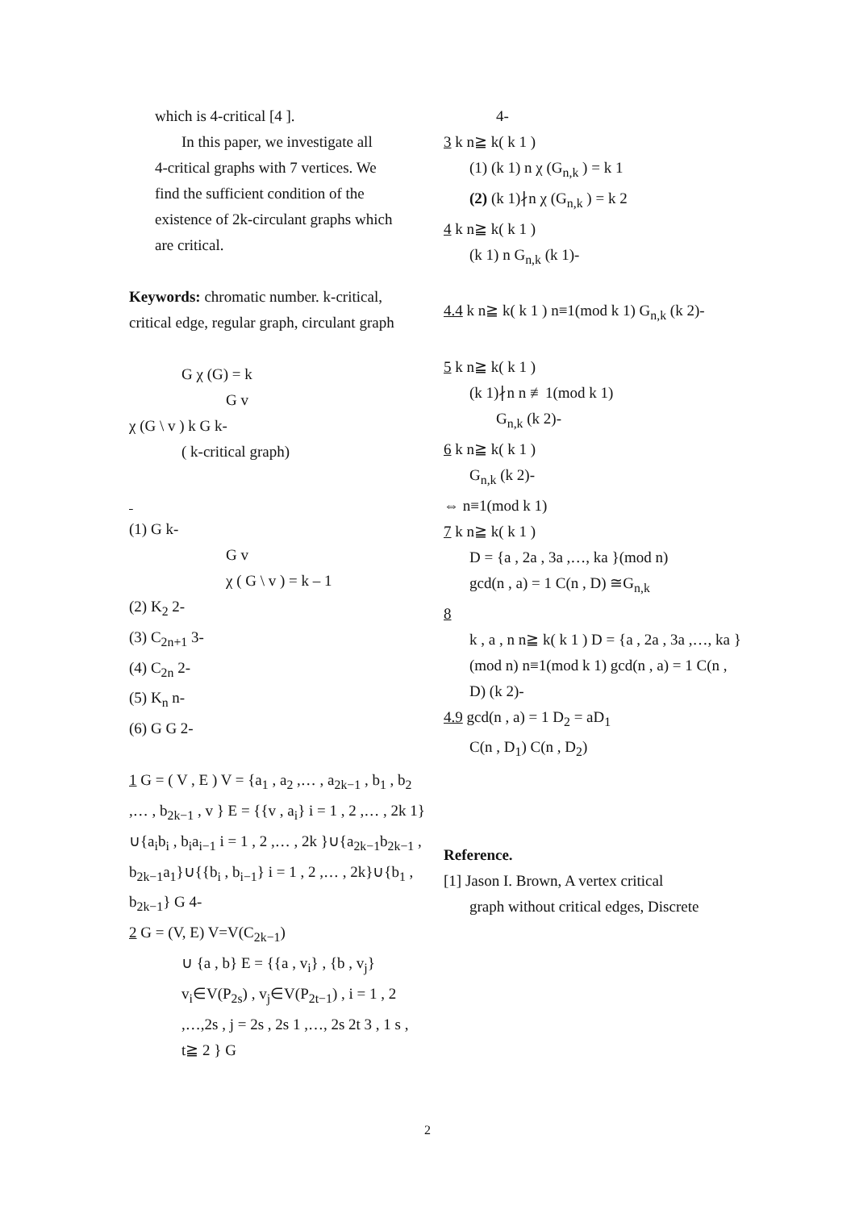which is 4-critical [4 ].
In this paper, we investigate all
4-critical graphs with 7 vertices. We
find the sufficient condition of the
existence of 2k-circulant graphs which
are critical.
Keywords: chromatic number. k-critical, critical edge, regular graph, circulant graph
G χ (G) = k
G v
χ (G \ v ) k G k-
( k-critical graph)
(1) G k-
G v
χ ( G \ v ) = k – 1
(2) K<sub>2</sub> 2-
(3) C<sub>2n+1</sub> 3-
(4) C<sub>2n</sub> 2-
(5) K<sub>n</sub> n-
(6) G G 2-
1 G = ( V , E ) V = {a<sub>1</sub> , a<sub>2</sub> ,… , a<sub>2k−1</sub> , b<sub>1</sub> , b<sub>2</sub> ,… , b<sub>2k−1</sub> , v } E = {{v , a<sub>i</sub>} i = 1 , 2 ,… , 2k 1} ∪{a<sub>i</sub>b<sub>i</sub> , b<sub>i</sub>a<sub>i−1</sub> i = 1 , 2 ,… , 2k }∪{a<sub>2k−1</sub>b<sub>2k−1</sub> , b<sub>2k−1</sub>a<sub>1</sub>}∪{{b<sub>i</sub> , b<sub>i−1</sub>} i = 1 , 2 ,… , 2k}∪{b<sub>1</sub> , b<sub>2k−1</sub>} G 4-
2 G = (V, E) V=V(C<sub>2k−1</sub>)
∪ {a , b} E = {{a , v<sub>i</sub>} , {b , v<sub>j</sub>}
v<sub>i</sub>∈V(P<sub>2s</sub>) , v<sub>j</sub>∈V(P<sub>2t−1</sub>) , i = 1 , 2 ,…,2s , j = 2s , 2s 1 ,…, 2s 2t 3 , 1 s , t≧ 2 } G
4-
3 k n≧ k( k 1 )
(1) (k 1) n χ (G<sub>n,k</sub> ) = k 1
(2) (k 1)∤n χ (G<sub>n,k</sub> ) = k 2
4 k n≧ k( k 1 )
(k 1) n G<sub>n,k</sub> (k 1)-
4.4 k n≧ k( k 1 ) n≡1(mod k 1) G<sub>n,k</sub> (k 2)-
5 k n≧ k( k 1 )
(k 1)∤n n ≢1(mod k 1)
G<sub>n,k</sub> (k 2)-
6 k n≧ k( k 1 )
G<sub>n,k</sub> (k 2)-
⇔ n≡1(mod k 1)
7 k n≧ k( k 1 )
D = {a , 2a , 3a ,…, ka }(mod n)
gcd(n , a) = 1 C(n , D) ≅G<sub>n,k</sub>
8
k , a , n n≧ k( k 1 ) D = {a , 2a , 3a ,…, ka }(mod n) n≡1(mod k 1) gcd(n , a) = 1 C(n , D) (k 2)-
4.9 gcd(n , a) = 1 D<sub>2</sub> = aD<sub>1</sub>
C(n , D<sub>1</sub>) C(n , D<sub>2</sub>)
Reference.
[1] Jason I. Brown, A vertex critical
graph without critical edges, Discrete
2